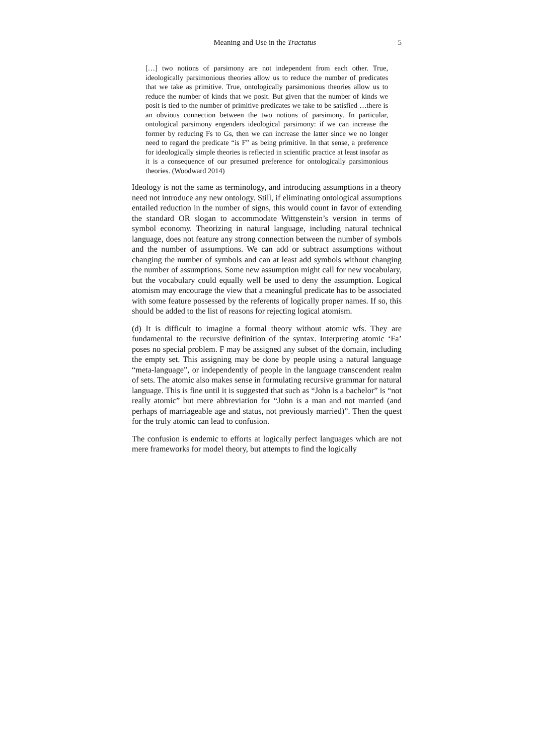Meaning and Use in the Tractatus 5
[…] two notions of parsimony are not independent from each other. True, ideologically parsimonious theories allow us to reduce the number of predicates that we take as primitive. True, ontologically parsimonious theories allow us to reduce the number of kinds that we posit. But given that the number of kinds we posit is tied to the number of primitive predicates we take to be satisfied …there is an obvious connection between the two notions of parsimony. In particular, ontological parsimony engenders ideological parsimony: if we can increase the former by reducing Fs to Gs, then we can increase the latter since we no longer need to regard the predicate “is F” as being primitive. In that sense, a preference for ideologically simple theories is reflected in scientific practice at least insofar as it is a consequence of our presumed preference for ontologically parsimonious theories. (Woodward 2014)
Ideology is not the same as terminology, and introducing assumptions in a theory need not introduce any new ontology. Still, if eliminating ontological assumptions entailed reduction in the number of signs, this would count in favor of extending the standard OR slogan to accommodate Wittgenstein’s version in terms of symbol economy. Theorizing in natural language, including natural technical language, does not feature any strong connection between the number of symbols and the number of assumptions. We can add or subtract assumptions without changing the number of symbols and can at least add symbols without changing the number of assumptions. Some new assumption might call for new vocabulary, but the vocabulary could equally well be used to deny the assumption. Logical atomism may encourage the view that a meaningful predicate has to be associated with some feature possessed by the referents of logically proper names. If so, this should be added to the list of reasons for rejecting logical atomism.
(d) It is difficult to imagine a formal theory without atomic wfs. They are fundamental to the recursive definition of the syntax. Interpreting atomic ‘Fa’ poses no special problem. F may be assigned any subset of the domain, including the empty set. This assigning may be done by people using a natural language “meta-language”, or independently of people in the language transcendent realm of sets. The atomic also makes sense in formulating recursive grammar for natural language. This is fine until it is suggested that such as “John is a bachelor” is “not really atomic” but mere abbreviation for “John is a man and not married (and perhaps of marriageable age and status, not previously married)”. Then the quest for the truly atomic can lead to confusion.
The confusion is endemic to efforts at logically perfect languages which are not mere frameworks for model theory, but attempts to find the logically